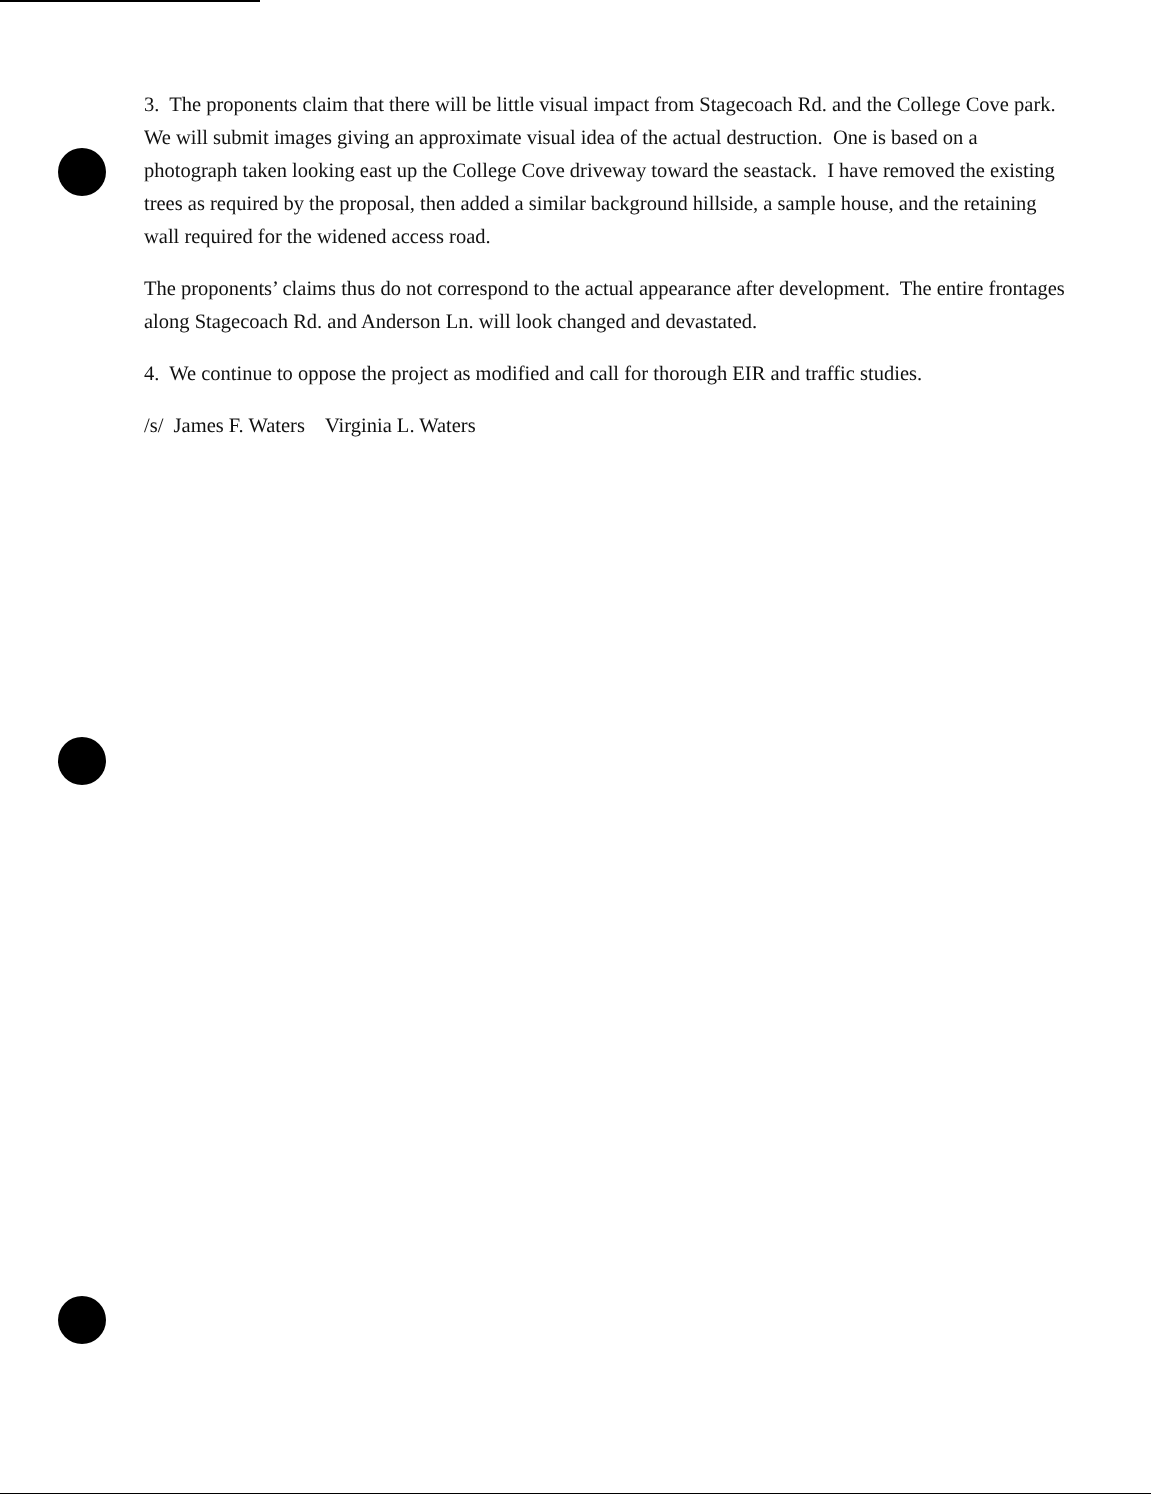3. The proponents claim that there will be little visual impact from Stagecoach Rd. and the College Cove park. We will submit images giving an approximate visual idea of the actual destruction. One is based on a photograph taken looking east up the College Cove driveway toward the seastack. I have removed the existing trees as required by the proposal, then added a similar background hillside, a sample house, and the retaining wall required for the widened access road.
The proponents’ claims thus do not correspond to the actual appearance after development. The entire frontages along Stagecoach Rd. and Anderson Ln. will look changed and devastated.
4. We continue to oppose the project as modified and call for thorough EIR and traffic studies.
/s/ James F. Waters Virginia L. Waters